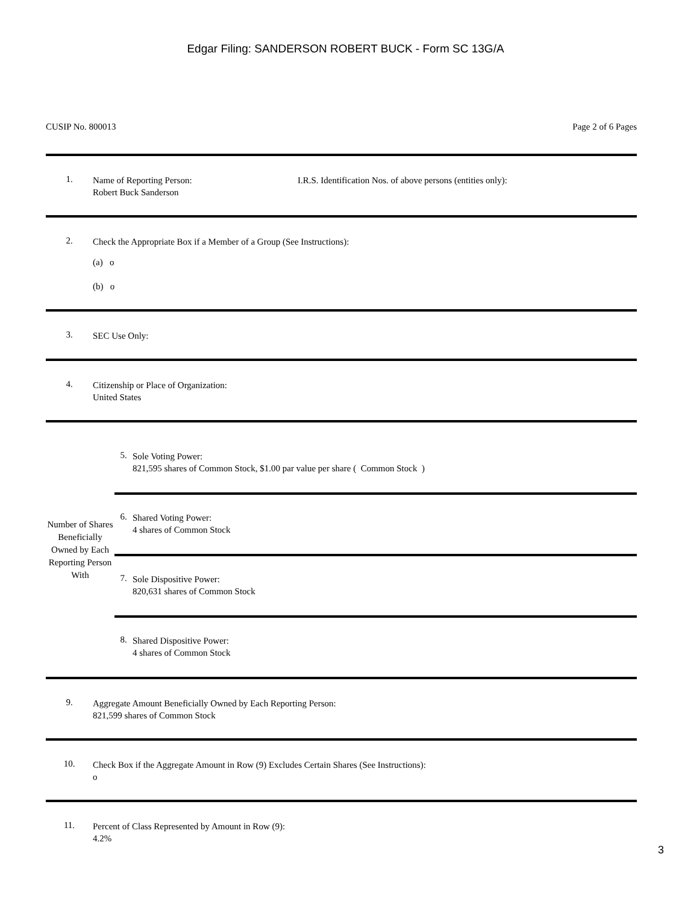Edgar Filing: SANDERSON ROBERT BUCK - Form SC 13G/A
CUSIP No. 800013 Page 2 of 6 Pages
1.
Name of Reporting Person:
Robert Buck Sanderson
I.R.S. Identification Nos. of above persons (entities only):
2.
Check the Appropriate Box if a Member of a Group (See Instructions):
(a) o
(b) o
3.
SEC Use Only:
4.
Citizenship or Place of Organization:
United States
Number of Shares Beneficially Owned by Each Reporting Person With
5.
Sole Voting Power:
821,595 shares of Common Stock, $1.00 par value per share ( Common Stock )
6.
Shared Voting Power:
4 shares of Common Stock
7.
Sole Dispositive Power:
820,631 shares of Common Stock
8.
Shared Dispositive Power:
4 shares of Common Stock
9.
Aggregate Amount Beneficially Owned by Each Reporting Person:
821,599 shares of Common Stock
10.
Check Box if the Aggregate Amount in Row (9) Excludes Certain Shares (See Instructions):
o
11.
Percent of Class Represented by Amount in Row (9):
4.2%
3